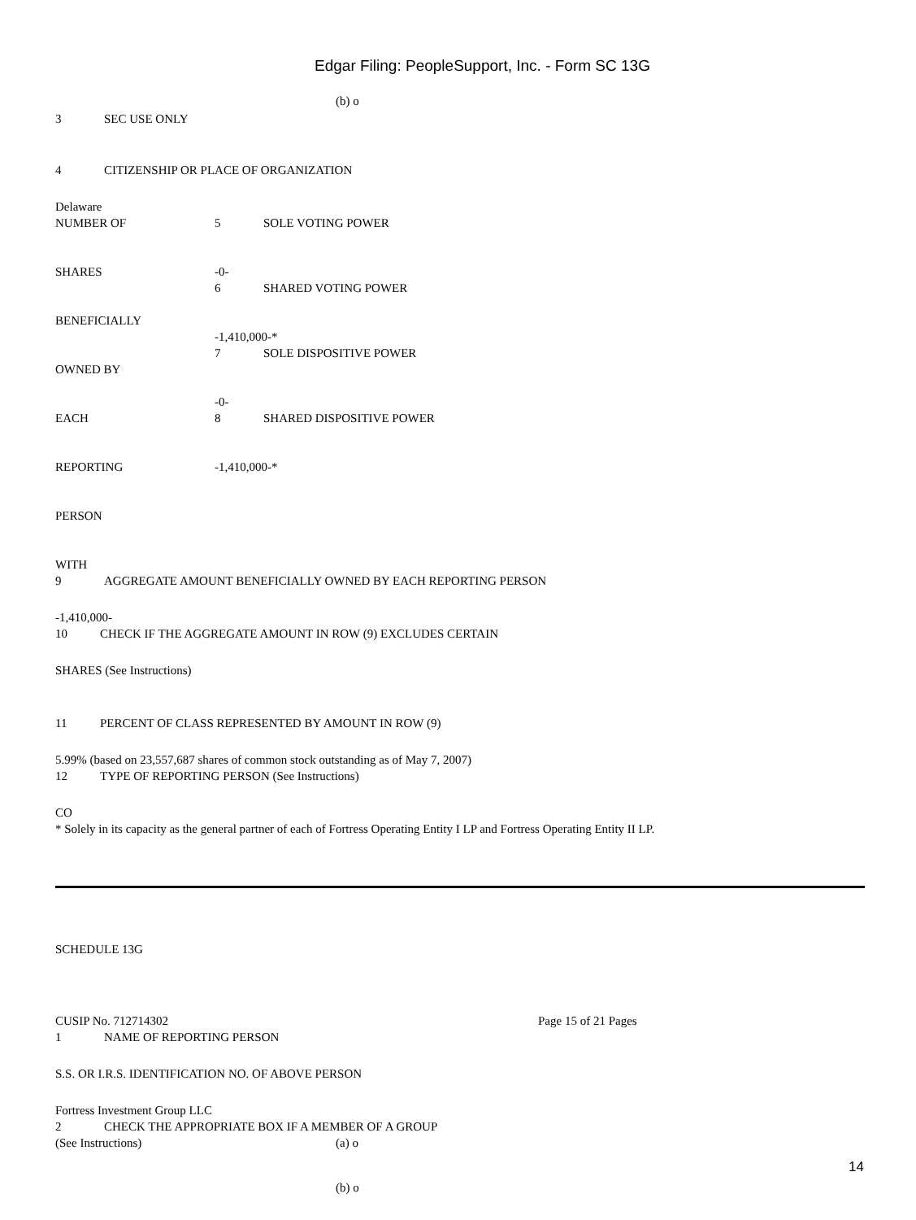Edgar Filing: PeopleSupport, Inc. - Form SC 13G
(b) o
3 SEC USE ONLY
4 CITIZENSHIP OR PLACE OF ORGANIZATION
Delaware
| NUMBER OF SHARES BENEFICIALLY OWNED BY EACH REPORTING PERSON WITH | 5 SOLE VOTING POWER -0- 6 SHARED VOTING POWER -1,410,000-* 7 SOLE DISPOSITIVE POWER -0- 8 SHARED DISPOSITIVE POWER -1,410,000-* |
9 AGGREGATE AMOUNT BENEFICIALLY OWNED BY EACH REPORTING PERSON
-1,410,000-
10 CHECK IF THE AGGREGATE AMOUNT IN ROW (9) EXCLUDES CERTAIN
SHARES (See Instructions)
11 PERCENT OF CLASS REPRESENTED BY AMOUNT IN ROW (9)
5.99% (based on 23,557,687 shares of common stock outstanding as of May 7, 2007)
12 TYPE OF REPORTING PERSON (See Instructions)
CO
* Solely in its capacity as the general partner of each of Fortress Operating Entity I LP and Fortress Operating Entity II LP.
SCHEDULE 13G
CUSIP No. 712714302 Page 15 of 21 Pages
1 NAME OF REPORTING PERSON
S.S. OR I.R.S. IDENTIFICATION NO. OF ABOVE PERSON
Fortress Investment Group LLC
2 CHECK THE APPROPRIATE BOX IF A MEMBER OF A GROUP
(See Instructions) (a) o
(b) o
14